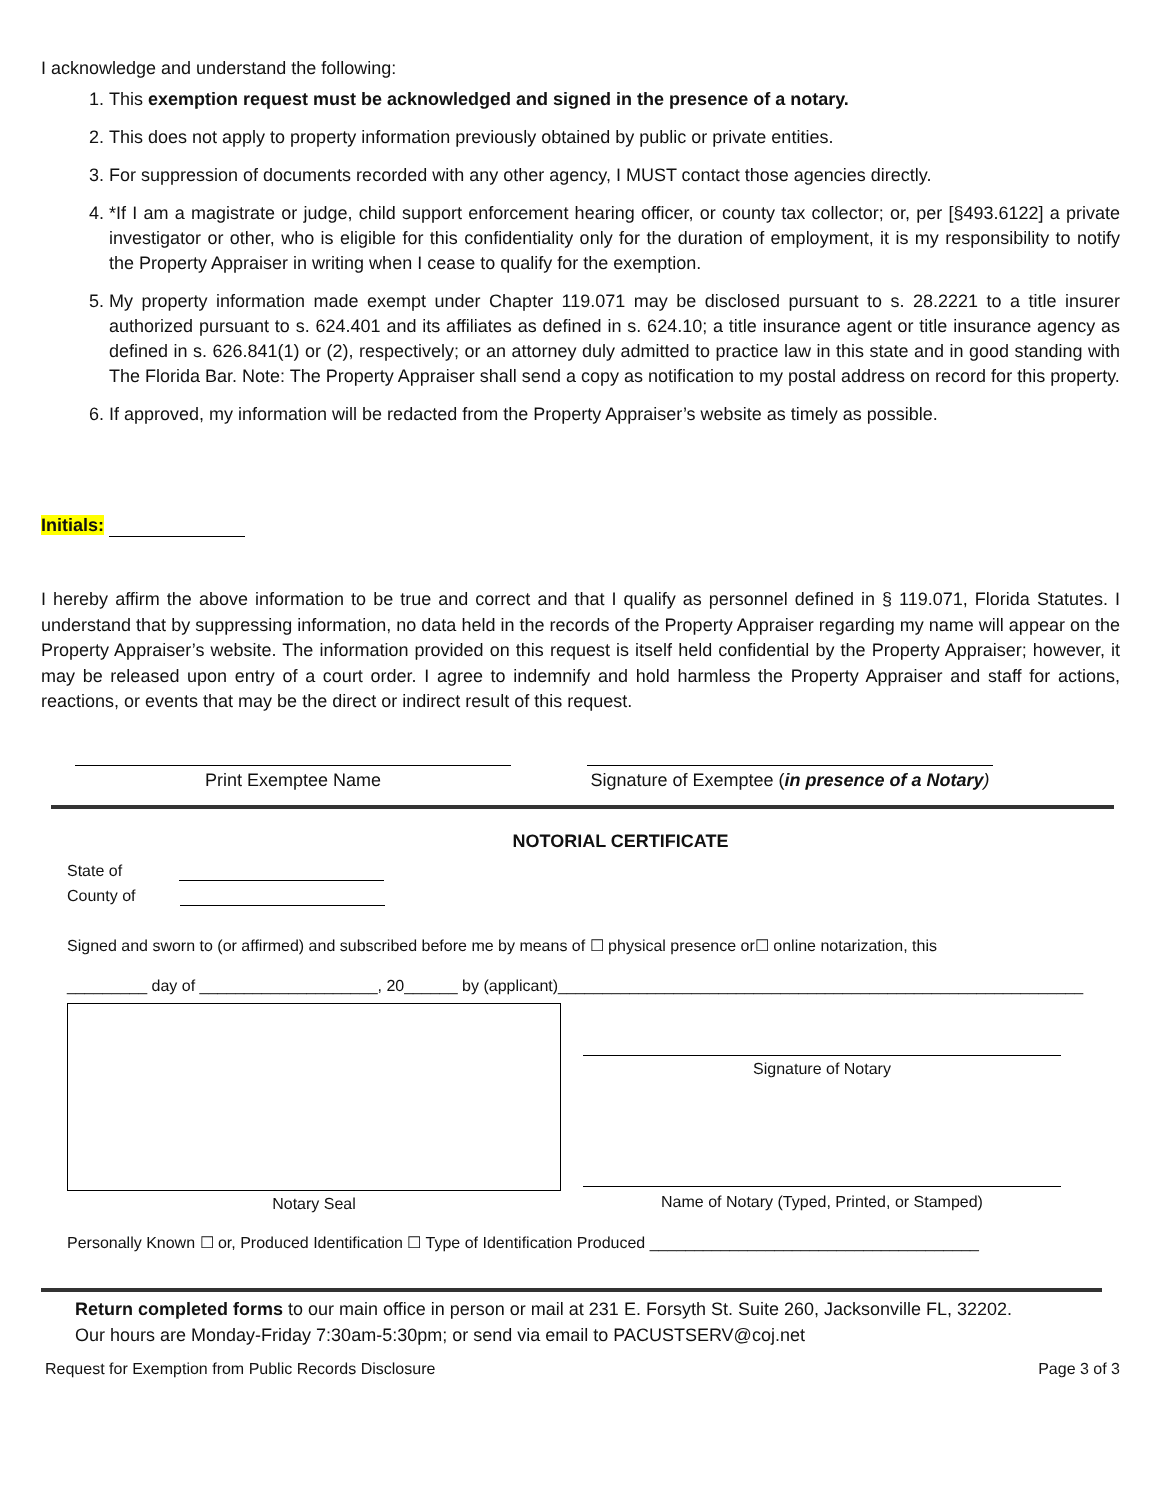I acknowledge and understand the following:
1. This exemption request must be acknowledged and signed in the presence of a notary.
2. This does not apply to property information previously obtained by public or private entities.
3. For suppression of documents recorded with any other agency, I MUST contact those agencies directly.
4. *If I am a magistrate or judge, child support enforcement hearing officer, or county tax collector; or, per [§493.6122] a private investigator or other, who is eligible for this confidentiality only for the duration of employment, it is my responsibility to notify the Property Appraiser in writing when I cease to qualify for the exemption.
5. My property information made exempt under Chapter 119.071 may be disclosed pursuant to s. 28.2221 to a title insurer authorized pursuant to s. 624.401 and its affiliates as defined in s. 624.10; a title insurance agent or title insurance agency as defined in s. 626.841(1) or (2), respectively; or an attorney duly admitted to practice law in this state and in good standing with The Florida Bar. Note: The Property Appraiser shall send a copy as notification to my postal address on record for this property.
6. If approved, my information will be redacted from the Property Appraiser’s website as timely as possible.
Initials:
I hereby affirm the above information to be true and correct and that I qualify as personnel defined in § 119.071, Florida Statutes. I understand that by suppressing information, no data held in the records of the Property Appraiser regarding my name will appear on the Property Appraiser’s website. The information provided on this request is itself held confidential by the Property Appraiser; however, it may be released upon entry of a court order. I agree to indemnify and hold harmless the Property Appraiser and staff for actions, reactions, or events that may be the direct or indirect result of this request.
Print Exemptee Name Signature of Exemptee (in presence of a Notary)
NOTORIAL CERTIFICATE
State of
County of
Signed and sworn to (or affirmed) and subscribed before me by means of ☐ physical presence or☐ online notarization, this
_________ day of ____________________, 20______ by (applicant)___________________________________________________________
Notary Seal Signature of Notary
Name of Notary (Typed, Printed, or Stamped)
Personally Known ☐ or, Produced Identification ☐ Type of Identification Produced _____________________________________
Return completed forms to our main office in person or mail at 231 E. Forsyth St. Suite 260, Jacksonville FL, 32202.
Our hours are Monday-Friday 7:30am-5:30pm; or send via email to PACUSTSERV@coj.net
Request for Exemption from Public Records Disclosure Page 3 of 3